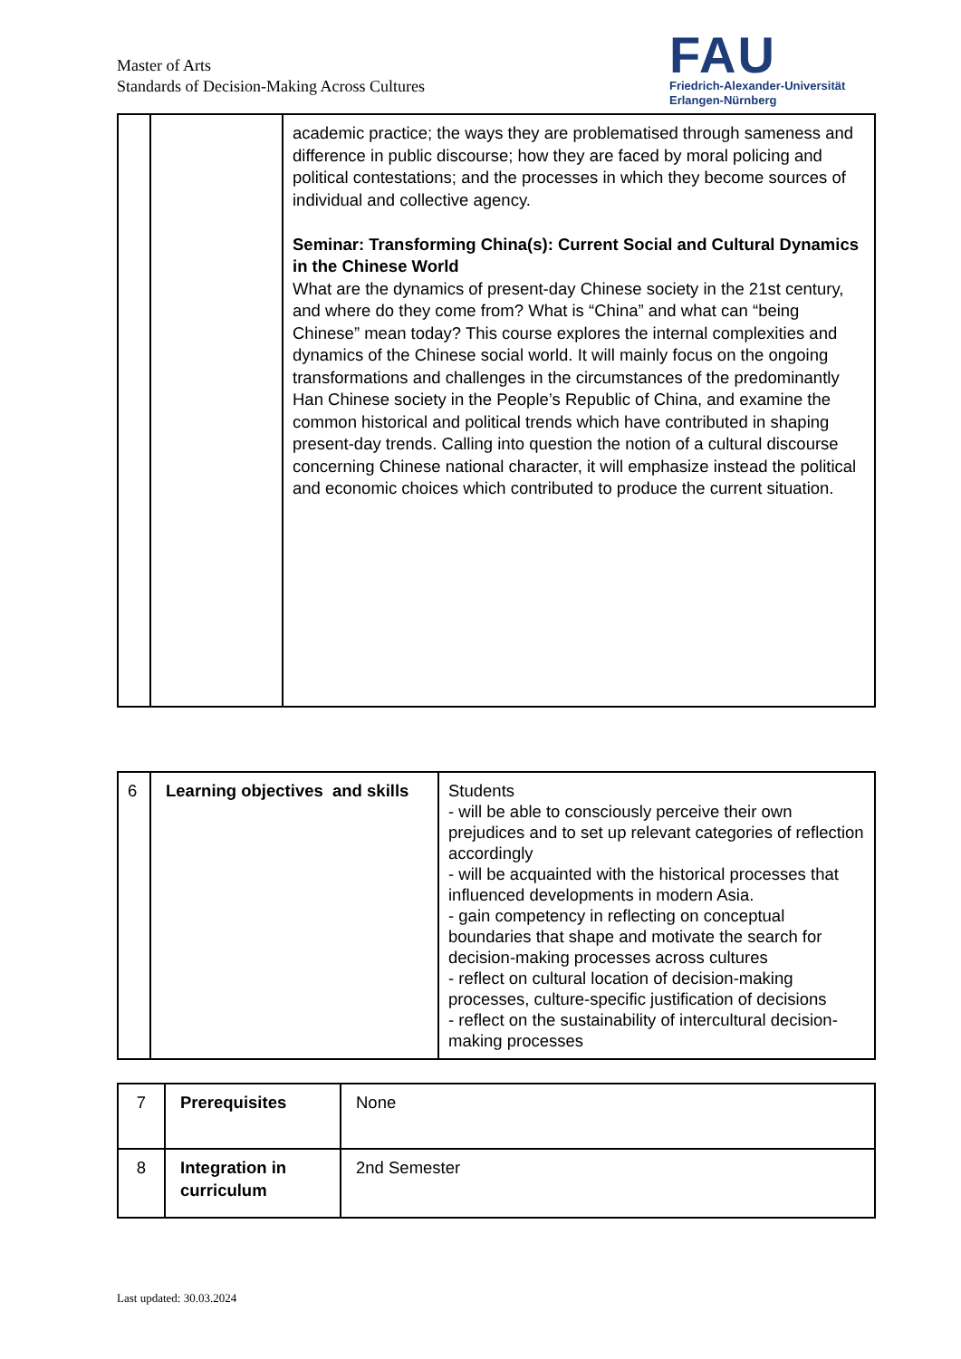Master of Arts
Standards of Decision-Making Across Cultures
FAU
Friedrich-Alexander-Universität
Erlangen-Nürnberg
| | | academic practice; the ways they are problematised through sameness and difference in public discourse; how they are faced by moral policing and political contestations; and the processes in which they become sources of individual and collective agency. Seminar: Transforming China(s): Current Social and Cultural Dynamics in the Chinese World What are the dynamics of present-day Chinese society in the 21st century, and where do they come from? What is “China” and what can “being Chinese” mean today? This course explores the internal complexities and dynamics of the Chinese social world. It will mainly focus on the ongoing transformations and challenges in the circumstances of the predominantly Han Chinese society in the People’s Republic of China, and examine the common historical and political trends which have contributed in shaping present-day trends. Calling into question the notion of a cultural discourse concerning Chinese national character, it will emphasize instead the political and economic choices which contributed to produce the current situation. |
| 6 | Learning objectives and skills | Students - will be able to consciously perceive their own prejudices and to set up relevant categories of reflection accordingly - will be acquainted with the historical processes that influenced developments in modern Asia. - gain competency in reflecting on conceptual boundaries that shape and motivate the search for decision-making processes across cultures - reflect on cultural location of decision-making processes, culture-specific justification of decisions - reflect on the sustainability of intercultural decision-making processes |
| 7 | Prerequisites | None |
| 8 | Integration in curriculum | 2nd Semester |
Last updated: 30.03.2024